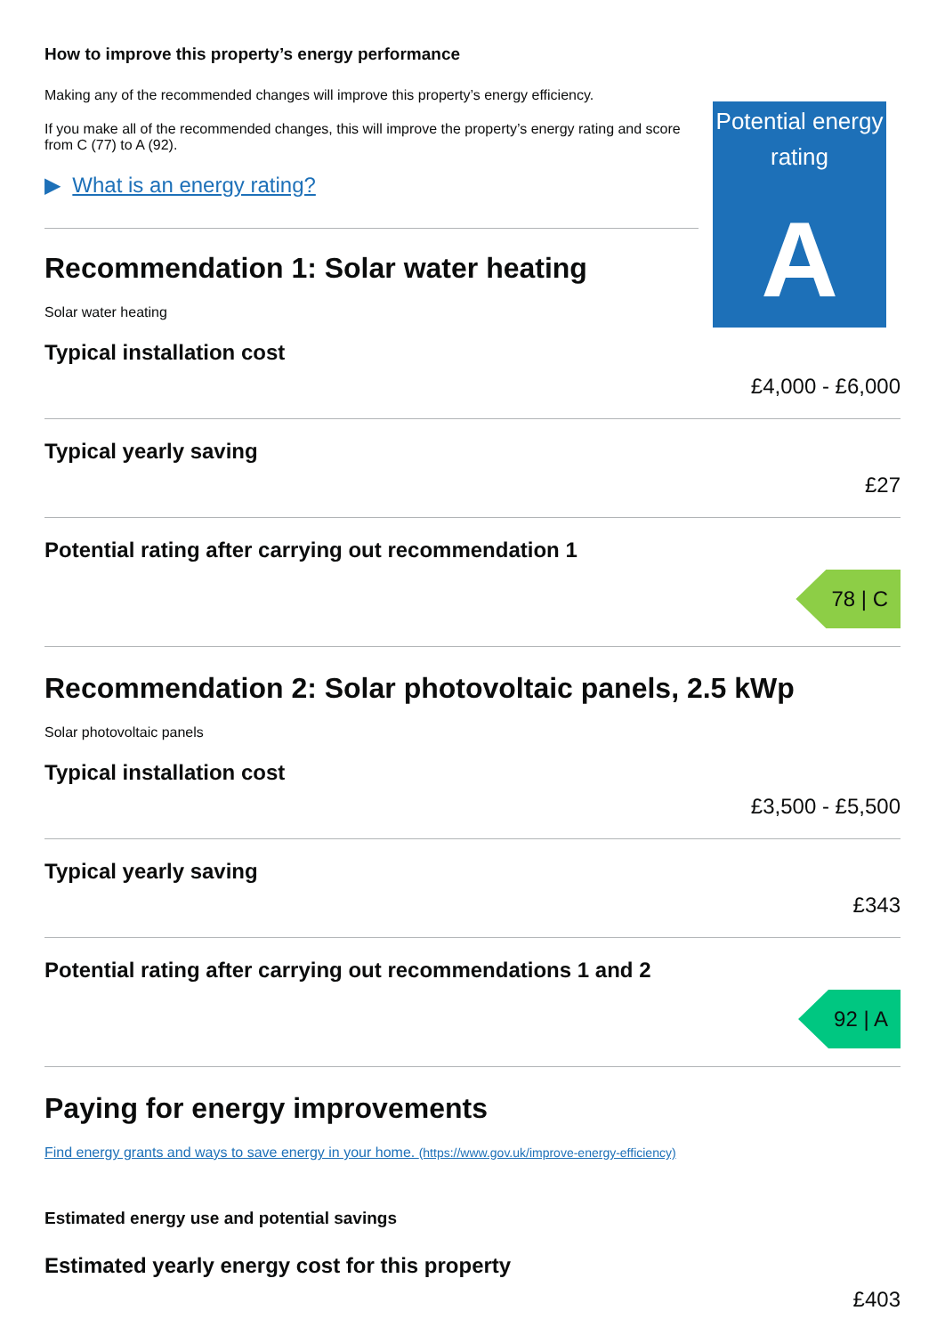How to improve this property’s energy performance
Making any of the recommended changes will improve this property’s energy efficiency.
If you make all of the recommended changes, this will improve the property’s energy rating and score from C (77) to A (92).
▶ What is an energy rating?
Potential energy
rating
A
Recommendation 1: Solar water heating
Solar water heating
Typical installation cost
£4,000 - £6,000
Typical yearly saving
£27
Potential rating after carrying out recommendation 1
78 | C
Recommendation 2: Solar photovoltaic panels, 2.5 kWp
Solar photovoltaic panels
Typical installation cost
£3,500 - £5,500
Typical yearly saving
£343
Potential rating after carrying out recommendations 1 and 2
92 | A
Paying for energy improvements
Find energy grants and ways to save energy in your home. (https://www.gov.uk/improve-energy-efficiency)
Estimated energy use and potential savings
Estimated yearly energy cost for this property
£403